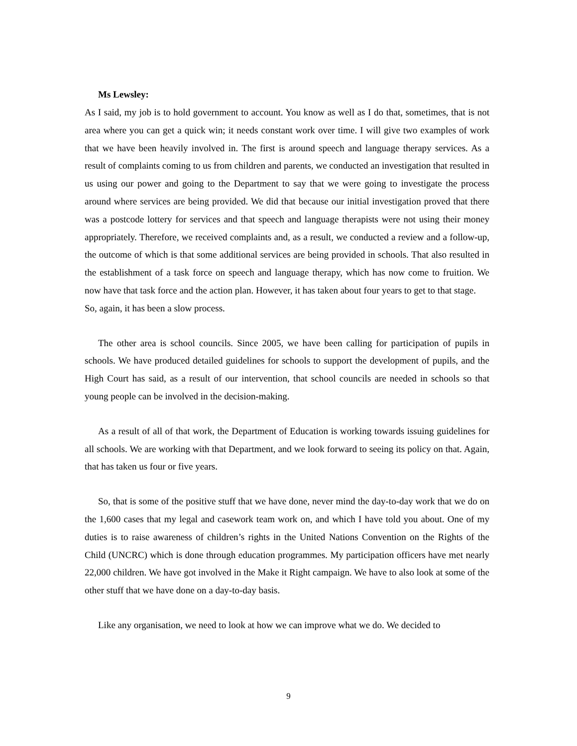Ms Lewsley:
As I said, my job is to hold government to account. You know as well as I do that, sometimes, that is not area where you can get a quick win; it needs constant work over time. I will give two examples of work that we have been heavily involved in. The first is around speech and language therapy services. As a result of complaints coming to us from children and parents, we conducted an investigation that resulted in us using our power and going to the Department to say that we were going to investigate the process around where services are being provided. We did that because our initial investigation proved that there was a postcode lottery for services and that speech and language therapists were not using their money appropriately. Therefore, we received complaints and, as a result, we conducted a review and a follow-up, the outcome of which is that some additional services are being provided in schools. That also resulted in the establishment of a task force on speech and language therapy, which has now come to fruition. We now have that task force and the action plan. However, it has taken about four years to get to that stage.
So, again, it has been a slow process.
The other area is school councils. Since 2005, we have been calling for participation of pupils in schools. We have produced detailed guidelines for schools to support the development of pupils, and the High Court has said, as a result of our intervention, that school councils are needed in schools so that young people can be involved in the decision-making.
As a result of all of that work, the Department of Education is working towards issuing guidelines for all schools. We are working with that Department, and we look forward to seeing its policy on that. Again, that has taken us four or five years.
So, that is some of the positive stuff that we have done, never mind the day-to-day work that we do on the 1,600 cases that my legal and casework team work on, and which I have told you about. One of my duties is to raise awareness of children’s rights in the United Nations Convention on the Rights of the Child (UNCRC) which is done through education programmes. My participation officers have met nearly 22,000 children. We have got involved in the Make it Right campaign. We have to also look at some of the other stuff that we have done on a day-to-day basis.
Like any organisation, we need to look at how we can improve what we do. We decided to
9